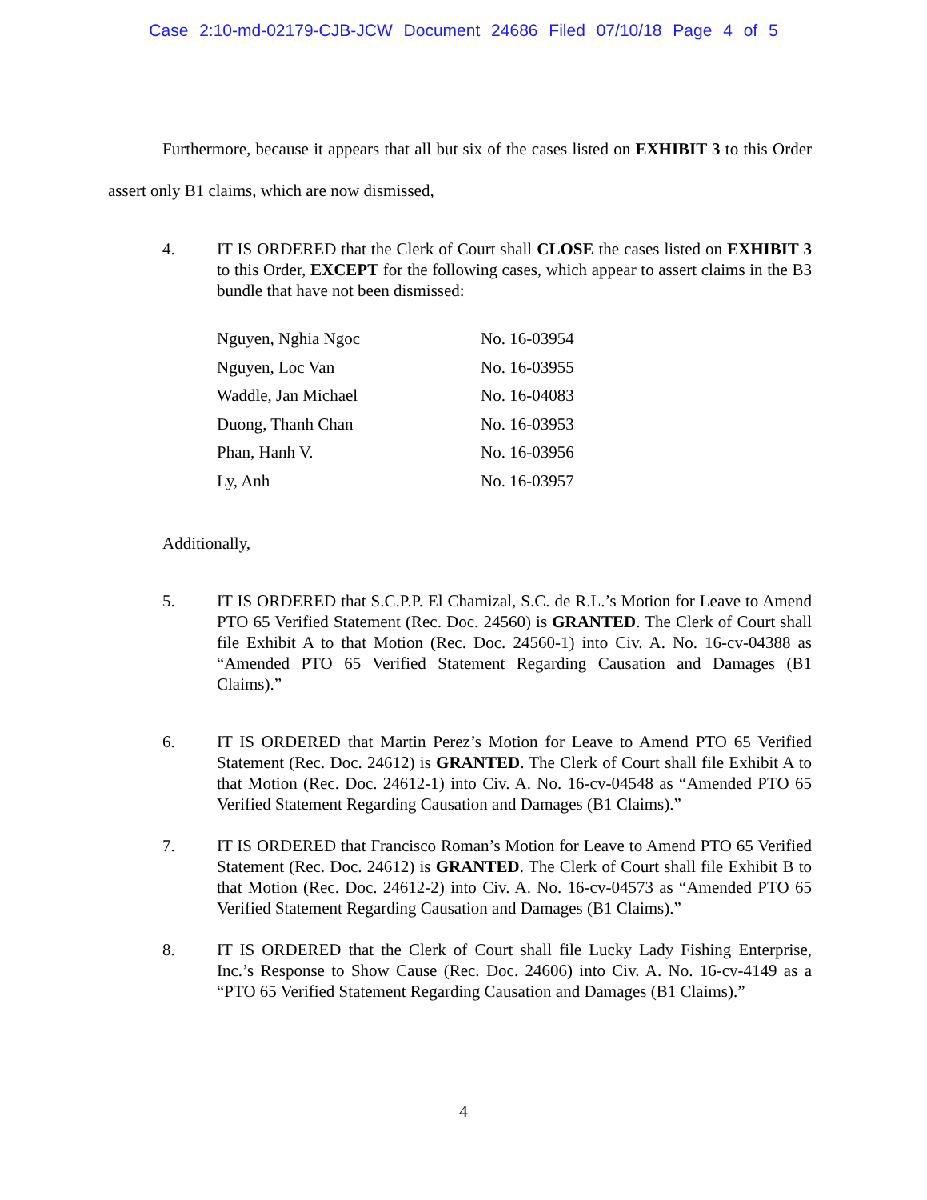Case 2:10-md-02179-CJB-JCW Document 24686 Filed 07/10/18 Page 4 of 5
Furthermore, because it appears that all but six of the cases listed on EXHIBIT 3 to this Order assert only B1 claims, which are now dismissed,
4. IT IS ORDERED that the Clerk of Court shall CLOSE the cases listed on EXHIBIT 3 to this Order, EXCEPT for the following cases, which appear to assert claims in the B3 bundle that have not been dismissed:
| Nguyen, Nghia Ngoc | No. 16-03954 |
| Nguyen, Loc Van | No. 16-03955 |
| Waddle, Jan Michael | No. 16-04083 |
| Duong, Thanh Chan | No. 16-03953 |
| Phan, Hanh V. | No. 16-03956 |
| Ly, Anh | No. 16-03957 |
Additionally,
5. IT IS ORDERED that S.C.P.P. El Chamizal, S.C. de R.L.’s Motion for Leave to Amend PTO 65 Verified Statement (Rec. Doc. 24560) is GRANTED. The Clerk of Court shall file Exhibit A to that Motion (Rec. Doc. 24560-1) into Civ. A. No. 16-cv-04388 as “Amended PTO 65 Verified Statement Regarding Causation and Damages (B1 Claims).”
6. IT IS ORDERED that Martin Perez’s Motion for Leave to Amend PTO 65 Verified Statement (Rec. Doc. 24612) is GRANTED. The Clerk of Court shall file Exhibit A to that Motion (Rec. Doc. 24612-1) into Civ. A. No. 16-cv-04548 as “Amended PTO 65 Verified Statement Regarding Causation and Damages (B1 Claims).”
7. IT IS ORDERED that Francisco Roman’s Motion for Leave to Amend PTO 65 Verified Statement (Rec. Doc. 24612) is GRANTED. The Clerk of Court shall file Exhibit B to that Motion (Rec. Doc. 24612-2) into Civ. A. No. 16-cv-04573 as “Amended PTO 65 Verified Statement Regarding Causation and Damages (B1 Claims).”
8. IT IS ORDERED that the Clerk of Court shall file Lucky Lady Fishing Enterprise, Inc.’s Response to Show Cause (Rec. Doc. 24606) into Civ. A. No. 16-cv-4149 as a “PTO 65 Verified Statement Regarding Causation and Damages (B1 Claims).”
4